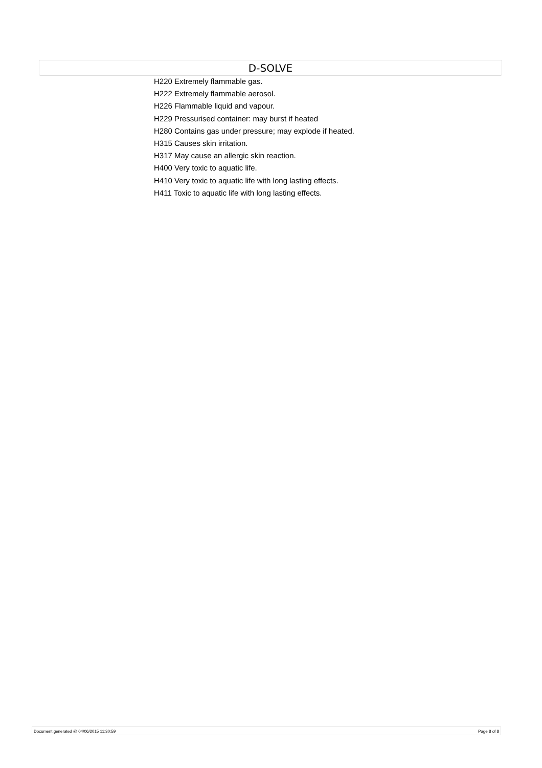D-SOLVE
H220 Extremely flammable gas.
H222 Extremely flammable aerosol.
H226 Flammable liquid and vapour.
H229 Pressurised container: may burst if heated
H280 Contains gas under pressure; may explode if heated.
H315 Causes skin irritation.
H317 May cause an allergic skin reaction.
H400 Very toxic to aquatic life.
H410 Very toxic to aquatic life with long lasting effects.
H411 Toxic to aquatic life with long lasting effects.
Document generated @ 04/06/2015 11:30:59 Page 8 of 8